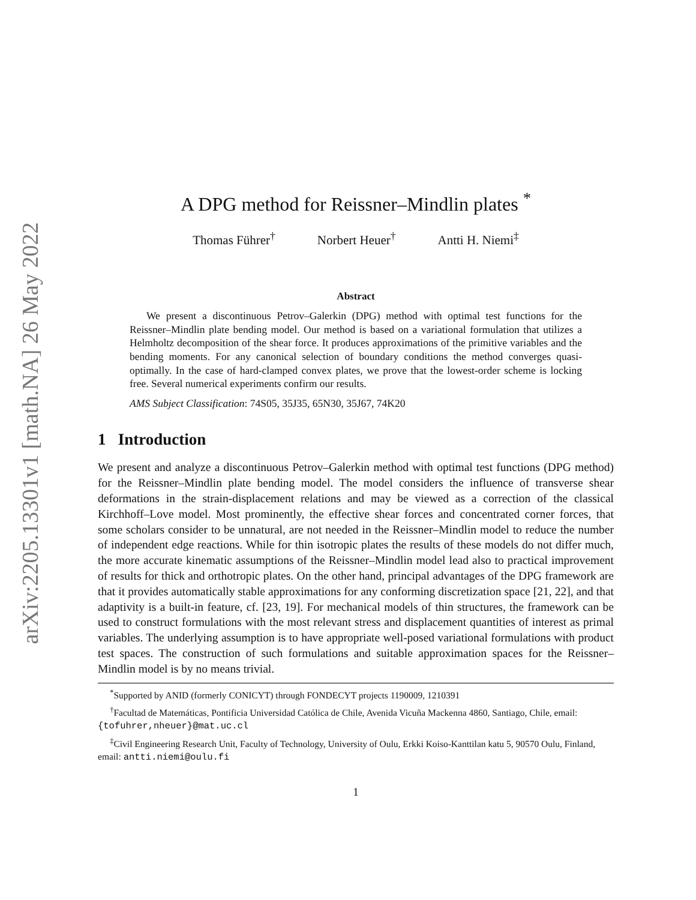arXiv:2205.13301v1 [math.NA] 26 May 2022
A DPG method for Reissner–Mindlin plates <sup>*</sup>
Thomas Führer<sup>†</sup> Norbert Heuer<sup>†</sup> Antti H. Niemi<sup>‡</sup>
Abstract
We present a discontinuous Petrov–Galerkin (DPG) method with optimal test functions for the Reissner–Mindlin plate bending model. Our method is based on a variational formulation that utilizes a Helmholtz decomposition of the shear force. It produces approximations of the primitive variables and the bending moments. For any canonical selection of boundary conditions the method converges quasi-optimally. In the case of hard-clamped convex plates, we prove that the lowest-order scheme is locking free. Several numerical experiments confirm our results.
AMS Subject Classification: 74S05, 35J35, 65N30, 35J67, 74K20
1 Introduction
We present and analyze a discontinuous Petrov–Galerkin method with optimal test functions (DPG method) for the Reissner–Mindlin plate bending model. The model considers the influence of transverse shear deformations in the strain-displacement relations and may be viewed as a correction of the classical Kirchhoff–Love model. Most prominently, the effective shear forces and concentrated corner forces, that some scholars consider to be unnatural, are not needed in the Reissner–Mindlin model to reduce the number of independent edge reactions. While for thin isotropic plates the results of these models do not differ much, the more accurate kinematic assumptions of the Reissner–Mindlin model lead also to practical improvement of results for thick and orthotropic plates. On the other hand, principal advantages of the DPG framework are that it provides automatically stable approximations for any conforming discretization space [21, 22], and that adaptivity is a built-in feature, cf. [23, 19]. For mechanical models of thin structures, the framework can be used to construct formulations with the most relevant stress and displacement quantities of interest as primal variables. The underlying assumption is to have appropriate well-posed variational formulations with product test spaces. The construction of such formulations and suitable approximation spaces for the Reissner–Mindlin model is by no means trivial.
<sup>*</sup> Supported by ANID (formerly CONICYT) through FONDECYT projects 1190009, 1210391
<sup>†</sup> Facultad de Matemáticas, Pontificia Universidad Católica de Chile, Avenida Vicuña Mackenna 4860, Santiago, Chile, email: {tofuhrer,nheuer}@mat.uc.cl
<sup>‡</sup> Civil Engineering Research Unit, Faculty of Technology, University of Oulu, Erkki Koiso-Kanttilan katu 5, 90570 Oulu, Finland, email: antti.niemi@oulu.fi
1